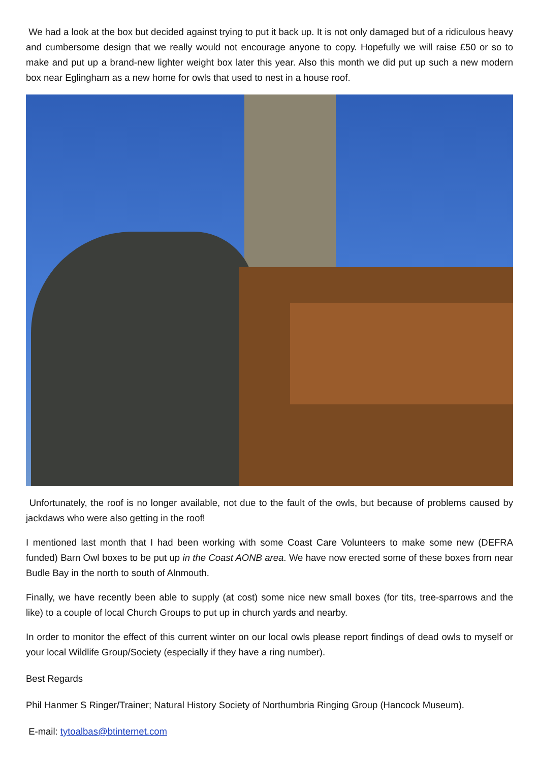We had a look at the box but decided against trying to put it back up. It is not only damaged but of a ridiculous heavy and cumbersome design that we really would not encourage anyone to copy. Hopefully we will raise £50 or so to make and put up a brand-new lighter weight box later this year. Also this month we did put up such a new modern box near Eglingham as a new home for owls that used to nest in a house roof.
Unfortunately, the roof is no longer available, not due to the fault of the owls, but because of problems caused by jackdaws who were also getting in the roof!
I mentioned last month that I had been working with some Coast Care Volunteers to make some new (DEFRA funded) Barn Owl boxes to be put up in the Coast AONB area. We have now erected some of these boxes from near Budle Bay in the north to south of Alnmouth.
Finally, we have recently been able to supply (at cost) some nice new small boxes (for tits, tree-sparrows and the like) to a couple of local Church Groups to put up in church yards and nearby.
In order to monitor the effect of this current winter on our local owls please report findings of dead owls to myself or your local Wildlife Group/Society (especially if they have a ring number).
Best Regards
Phil Hanmer S Ringer/Trainer; Natural History Society of Northumbria Ringing Group (Hancock Museum).
E-mail: tytoalbas@btinternet.com